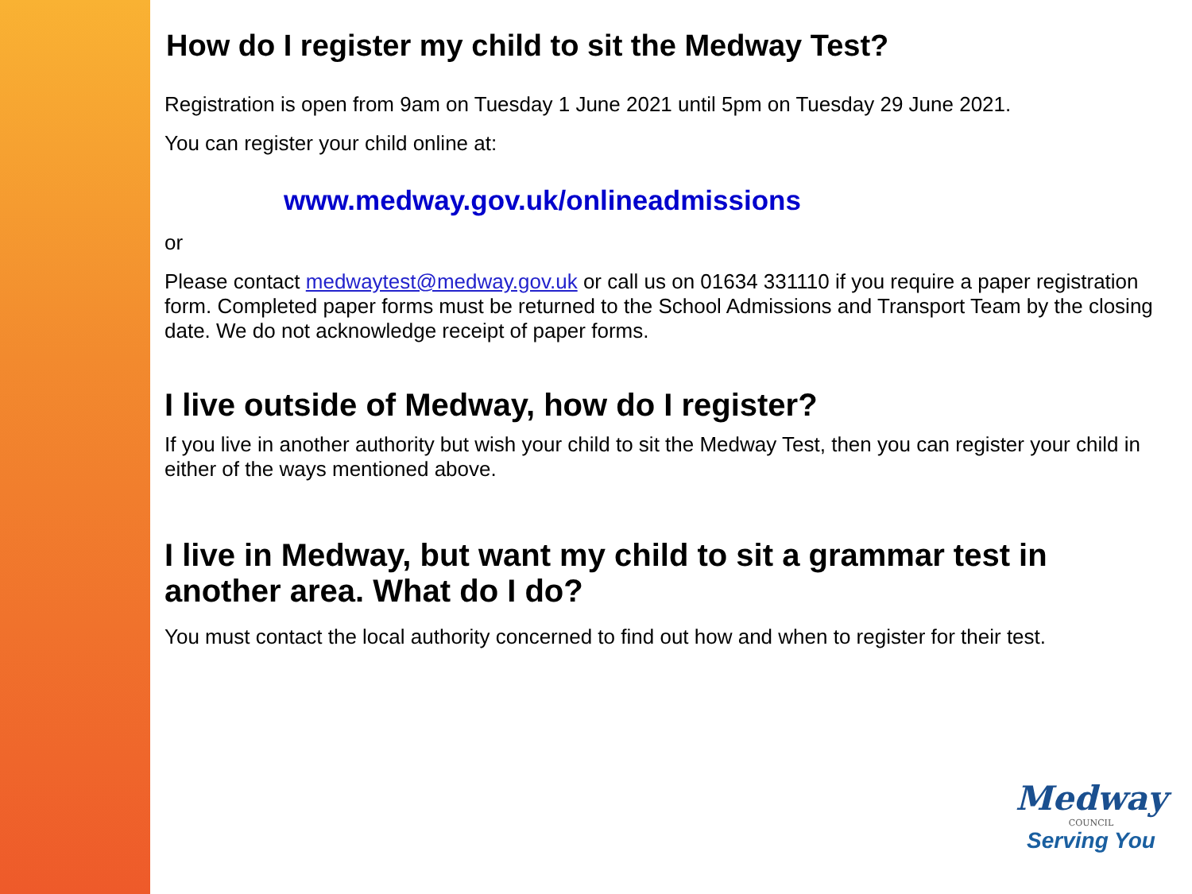How do I register my child to sit the Medway Test?
Registration is open from 9am on Tuesday 1 June 2021 until 5pm on Tuesday 29 June 2021.
You can register your child online at:
www.medway.gov.uk/onlineadmissions
or
Please contact medwaytest@medway.gov.uk or call us on 01634 331110 if you require a paper registration form. Completed paper forms must be returned to the School Admissions and Transport Team by the closing date. We do not acknowledge receipt of paper forms.
I live outside of Medway, how do I register?
If you live in another authority but wish your child to sit the Medway Test, then you can register your child in either of the ways mentioned above.
I live in Medway, but want my child to sit a grammar test in another area. What do I do?
You must contact the local authority concerned to find out how and when to register for their test.
Medway
COUNCIL
Serving You